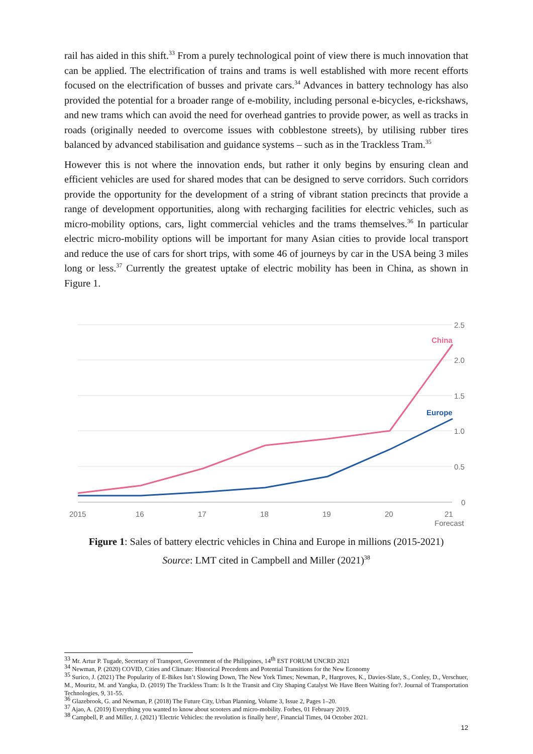rail has aided in this shift.<sup>33</sup> From a purely technological point of view there is much innovation that can be applied. The electrification of trains and trams is well established with more recent efforts focused on the electrification of busses and private cars.<sup>34</sup> Advances in battery technology has also provided the potential for a broader range of e-mobility, including personal e-bicycles, e-rickshaws, and new trams which can avoid the need for overhead gantries to provide power, as well as tracks in roads (originally needed to overcome issues with cobblestone streets), by utilising rubber tires balanced by advanced stabilisation and guidance systems – such as in the Trackless Tram.<sup>35</sup>
However this is not where the innovation ends, but rather it only begins by ensuring clean and efficient vehicles are used for shared modes that can be designed to serve corridors. Such corridors provide the opportunity for the development of a string of vibrant station precincts that provide a range of development opportunities, along with recharging facilities for electric vehicles, such as micro-mobility options, cars, light commercial vehicles and the trams themselves.<sup>36</sup> In particular electric micro-mobility options will be important for many Asian cities to provide local transport and reduce the use of cars for short trips, with some 46 of journeys by car in the USA being 3 miles long or less.<sup>37</sup> Currently the greatest uptake of electric mobility has been in China, as shown in Figure 1.
2.5
2.0
1.5
1.0
0.5
0
2015
16
17
18
19
20
21
Forecast
China
Europe
Figure 1: Sales of battery electric vehicles in China and Europe in millions (2015-2021)
Source: LMT cited in Campbell and Miller (2021)<sup>38</sup>
<sup>33</sup> Mr. Artur P. Tugade, Secretary of Transport, Government of the Philippines, 14<sup>th</sup> EST FORUM UNCRD 2021
<sup>34</sup> Newman, P. (2020) COVID, Cities and Climate: Historical Precedents and Potential Transitions for the New Economy
<sup>35</sup> Surico, J. (2021) The Popularity of E-Bikes Isn’t Slowing Down, The New York Times; Newman, P., Hargroves, K., Davies-Slate, S., Conley, D., Verschuer, M., Mouritz, M. and Yangka, D. (2019) The Trackless Tram: Is It the Transit and City Shaping Catalyst We Have Been Waiting for?. Journal of Transportation Technologies, 9, 31-55.
<sup>36</sup> Glazebrook, G. and Newman, P. (2018) The Future City, Urban Planning, Volume 3, Issue 2, Pages 1–20.
<sup>37</sup> Ajao, A. (2019) Everything you wanted to know about scooters and micro-mobility. Forbes, 01 February 2019.
<sup>38</sup> Campbell, P. and Miller, J. (2021) 'Electric Vehicles: the revolution is finally here', Financial Times, 04 October 2021.
12